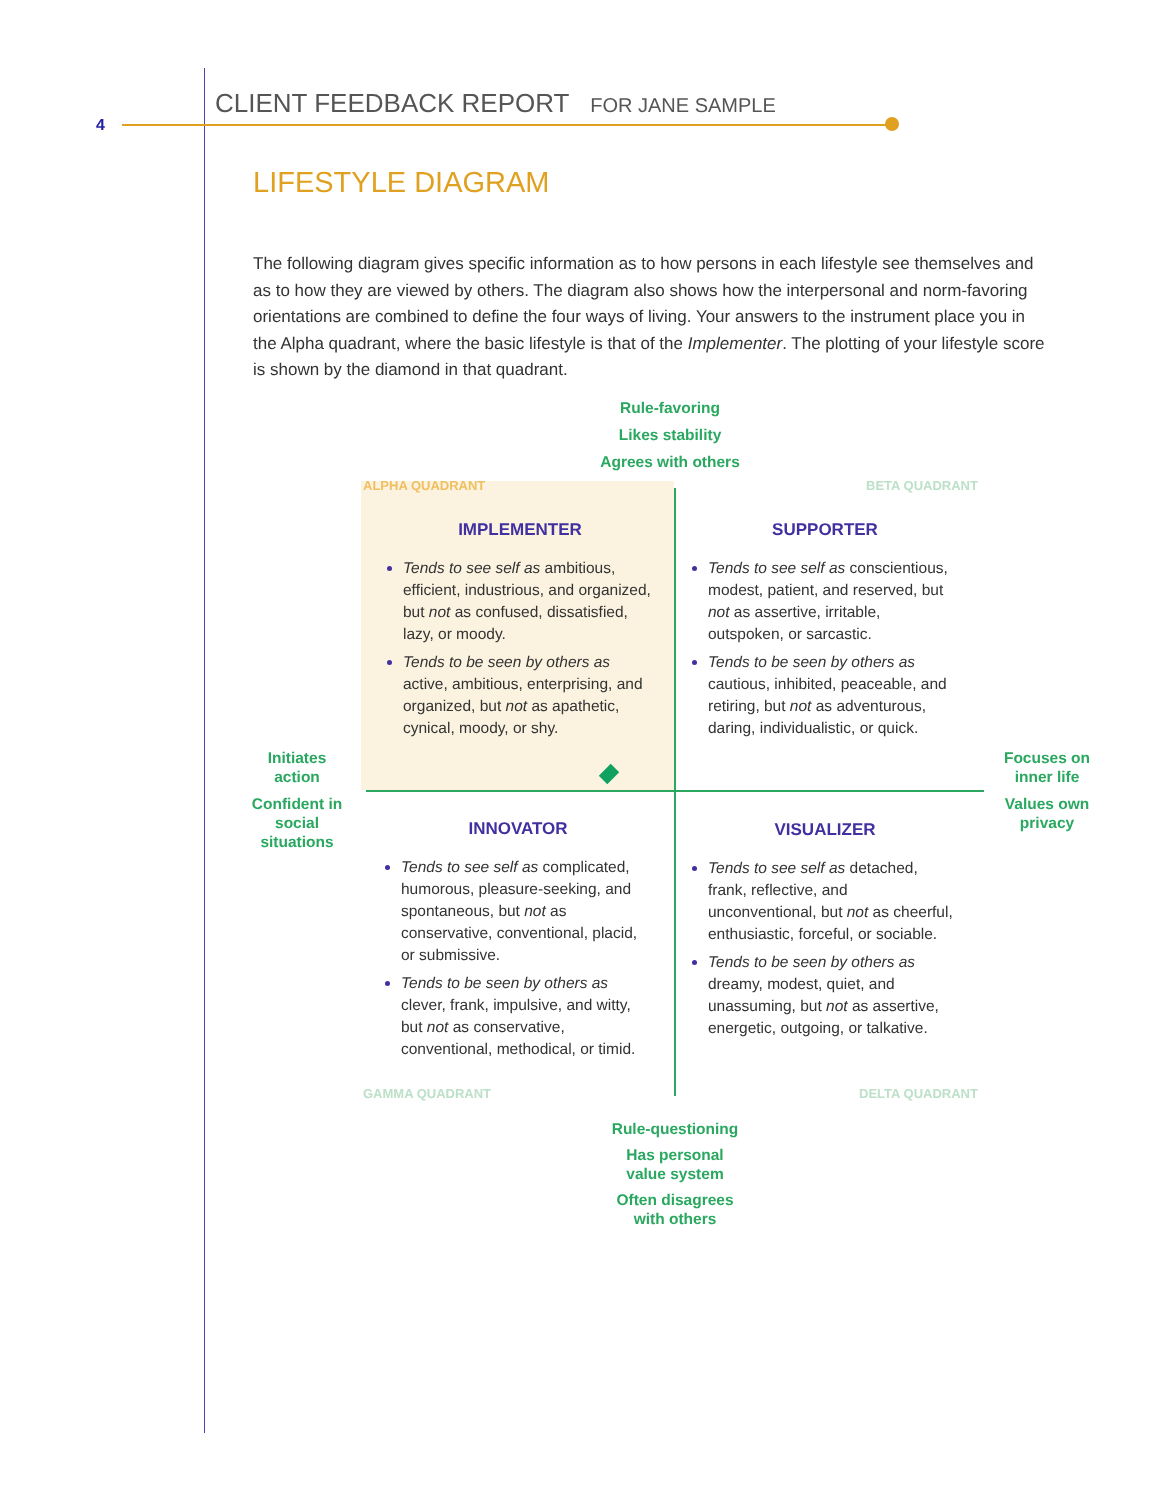4
CLIENT FEEDBACK REPORT FOR JANE SAMPLE
LIFESTYLE DIAGRAM
The following diagram gives specific information as to how persons in each lifestyle see themselves and as to how they are viewed by others. The diagram also shows how the interpersonal and norm-favoring orientations are combined to define the four ways of living. Your answers to the instrument place you in the Alpha quadrant, where the basic lifestyle is that of the Implementer. The plotting of your lifestyle score is shown by the diamond in that quadrant.
Rule-favoring
Likes stability
Agrees with others
ALPHA QUADRANT BETA QUADRANT
IMPLEMENTER
Tends to see self as ambitious, efficient, industrious, and organized, but not as confused, dissatisfied, lazy, or moody.
Tends to be seen by others as active, ambitious, enterprising, and organized, but not as apathetic, cynical, moody, or shy.
SUPPORTER
Tends to see self as conscientious, modest, patient, and reserved, but not as assertive, irritable, outspoken, or sarcastic.
Tends to be seen by others as cautious, inhibited, peaceable, and retiring, but not as adventurous, daring, individualistic, or quick.
Initiates
action
Confident in
social
situations
Focuses on
inner life
Values own
privacy
INNOVATOR
Tends to see self as complicated, humorous, pleasure-seeking, and spontaneous, but not as conservative, conventional, placid, or submissive.
Tends to be seen by others as clever, frank, impulsive, and witty, but not as conservative, conventional, methodical, or timid.
VISUALIZER
Tends to see self as detached, frank, reflective, and unconventional, but not as cheerful, enthusiastic, forceful, or sociable.
Tends to be seen by others as dreamy, modest, quiet, and unassuming, but not as assertive, energetic, outgoing, or talkative.
GAMMA QUADRANT DELTA QUADRANT
Rule-questioning
Has personal
value system
Often disagrees
with others